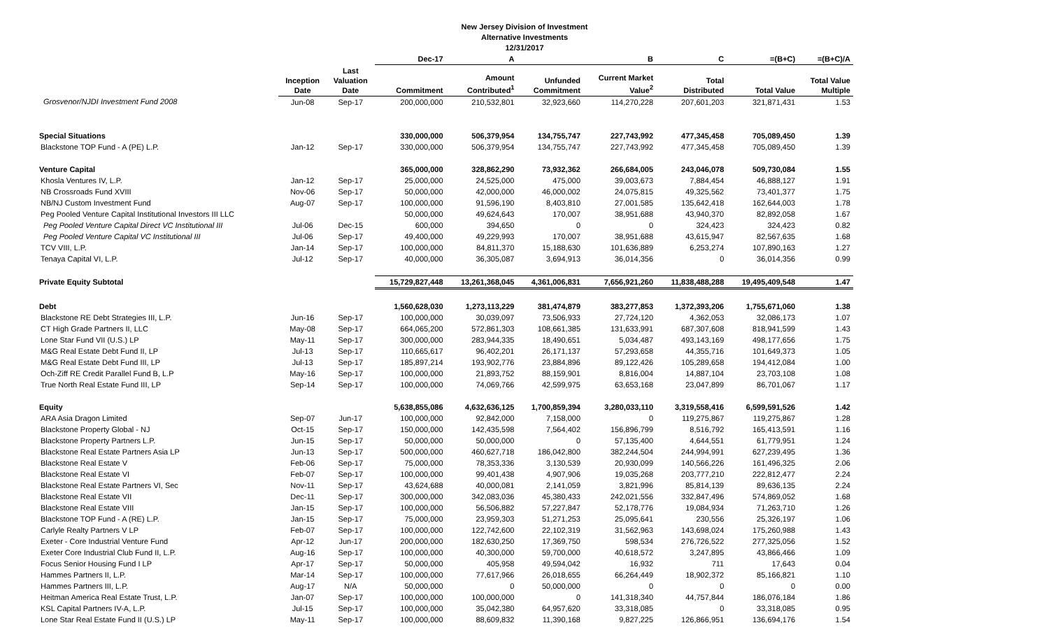New Jersey Division of Investment
Alternative Investments
12/31/2017
| | | | Dec-17 | A | | B | C | =(B+C) | =(B+C)/A |
| --- | --- | --- | --- | --- | --- | --- | --- | --- | --- |
| | Inception Date | Last Valuation Date | Commitment | Amount Contributed<sup>1</sup> | Unfunded Commitment | Current Market Value<sup>2</sup> | Total Distributed | Total Value | Total Value Multiple |
| Grosvenor/NJDI Investment Fund 2008 | Jun-08 | Sep-17 | 200,000,000 | 210,532,801 | 32,923,660 | 114,270,228 | 207,601,203 | 321,871,431 | 1.53 |
| Special Situations | | | 330,000,000 | 506,379,954 | 134,755,747 | 227,743,992 | 477,345,458 | 705,089,450 | 1.39 |
| Blackstone TOP Fund - A (PE) L.P. | Jan-12 | Sep-17 | 330,000,000 | 506,379,954 | 134,755,747 | 227,743,992 | 477,345,458 | 705,089,450 | 1.39 |
| Venture Capital | | | 365,000,000 | 328,862,290 | 73,932,362 | 266,684,005 | 243,046,078 | 509,730,084 | 1.55 |
| Khosla Ventures IV, L.P. | Jan-12 | Sep-17 | 25,000,000 | 24,525,000 | 475,000 | 39,003,673 | 7,884,454 | 46,888,127 | 1.91 |
| NB Crossroads Fund XVIII | Nov-06 | Sep-17 | 50,000,000 | 42,000,000 | 46,000,002 | 24,075,815 | 49,325,562 | 73,401,377 | 1.75 |
| NB/NJ Custom Investment Fund | Aug-07 | Sep-17 | 100,000,000 | 91,596,190 | 8,403,810 | 27,001,585 | 135,642,418 | 162,644,003 | 1.78 |
| Peg Pooled Venture Capital Institutional Investors III LLC | | | 50,000,000 | 49,624,643 | 170,007 | 38,951,688 | 43,940,370 | 82,892,058 | 1.67 |
| Peg Pooled Venture Capital Direct VC Institutional III | Jul-06 | Dec-15 | 600,000 | 394,650 | 0 | 0 | 324,423 | 324,423 | 0.82 |
| Peg Pooled Venture Capital VC Institutional III | Jul-06 | Sep-17 | 49,400,000 | 49,229,993 | 170,007 | 38,951,688 | 43,615,947 | 82,567,635 | 1.68 |
| TCV VIII, L.P. | Jan-14 | Sep-17 | 100,000,000 | 84,811,370 | 15,188,630 | 101,636,889 | 6,253,274 | 107,890,163 | 1.27 |
| Tenaya Capital VI, L.P. | Jul-12 | Sep-17 | 40,000,000 | 36,305,087 | 3,694,913 | 36,014,356 | 0 | 36,014,356 | 0.99 |
| Private Equity Subtotal | | | 15,729,827,448 | 13,261,368,045 | 4,361,006,831 | 7,656,921,260 | 11,838,488,288 | 19,495,409,548 | 1.47 |
| Debt | | | 1,560,628,030 | 1,273,113,229 | 381,474,879 | 383,277,853 | 1,372,393,206 | 1,755,671,060 | 1.38 |
| Blackstone RE Debt Strategies III, L.P. | Jun-16 | Sep-17 | 100,000,000 | 30,039,097 | 73,506,933 | 27,724,120 | 4,362,053 | 32,086,173 | 1.07 |
| CT High Grade Partners II, LLC | May-08 | Sep-17 | 664,065,200 | 572,861,303 | 108,661,385 | 131,633,991 | 687,307,608 | 818,941,599 | 1.43 |
| Lone Star Fund VII (U.S.) LP | May-11 | Sep-17 | 300,000,000 | 283,944,335 | 18,490,651 | 5,034,487 | 493,143,169 | 498,177,656 | 1.75 |
| M&G Real Estate Debt Fund II, LP | Jul-13 | Sep-17 | 110,665,617 | 96,402,201 | 26,171,137 | 57,293,658 | 44,355,716 | 101,649,373 | 1.05 |
| M&G Real Estate Debt Fund III, LP | Jul-13 | Sep-17 | 185,897,214 | 193,902,776 | 23,884,896 | 89,122,426 | 105,289,658 | 194,412,084 | 1.00 |
| Och-Ziff RE Credit Parallel Fund B, L.P | May-16 | Sep-17 | 100,000,000 | 21,893,752 | 88,159,901 | 8,816,004 | 14,887,104 | 23,703,108 | 1.08 |
| True North Real Estate Fund III, LP | Sep-14 | Sep-17 | 100,000,000 | 74,069,766 | 42,599,975 | 63,653,168 | 23,047,899 | 86,701,067 | 1.17 |
| Equity | | | 5,638,855,086 | 4,632,636,125 | 1,700,859,394 | 3,280,033,110 | 3,319,558,416 | 6,599,591,526 | 1.42 |
| ARA Asia Dragon Limited | Sep-07 | Jun-17 | 100,000,000 | 92,842,000 | 7,158,000 | 0 | 119,275,867 | 119,275,867 | 1.28 |
| Blackstone Property Global - NJ | Oct-15 | Sep-17 | 150,000,000 | 142,435,598 | 7,564,402 | 156,896,799 | 8,516,792 | 165,413,591 | 1.16 |
| Blackstone Property Partners L.P. | Jun-15 | Sep-17 | 50,000,000 | 50,000,000 | 0 | 57,135,400 | 4,644,551 | 61,779,951 | 1.24 |
| Blackstone Real Estate Partners Asia LP | Jun-13 | Sep-17 | 500,000,000 | 460,627,718 | 186,042,800 | 382,244,504 | 244,994,991 | 627,239,495 | 1.36 |
| Blackstone Real Estate V | Feb-06 | Sep-17 | 75,000,000 | 78,353,336 | 3,130,539 | 20,930,099 | 140,566,226 | 161,496,325 | 2.06 |
| Blackstone Real Estate VI | Feb-07 | Sep-17 | 100,000,000 | 99,401,438 | 4,907,906 | 19,035,268 | 203,777,210 | 222,812,477 | 2.24 |
| Blackstone Real Estate Partners VI, Sec | Nov-11 | Sep-17 | 43,624,688 | 40,000,081 | 2,141,059 | 3,821,996 | 85,814,139 | 89,636,135 | 2.24 |
| Blackstone Real Estate VII | Dec-11 | Sep-17 | 300,000,000 | 342,083,036 | 45,380,433 | 242,021,556 | 332,847,496 | 574,869,052 | 1.68 |
| Blackstone Real Estate VIII | Jan-15 | Sep-17 | 100,000,000 | 56,506,882 | 57,227,847 | 52,178,776 | 19,084,934 | 71,263,710 | 1.26 |
| Blackstone TOP Fund - A (RE) L.P. | Jan-15 | Sep-17 | 75,000,000 | 23,959,303 | 51,271,253 | 25,095,641 | 230,556 | 25,326,197 | 1.06 |
| Carlyle Realty Partners V LP | Feb-07 | Sep-17 | 100,000,000 | 122,742,600 | 22,102,319 | 31,562,963 | 143,698,024 | 175,260,988 | 1.43 |
| Exeter - Core Industrial Venture Fund | Apr-12 | Jun-17 | 200,000,000 | 182,630,250 | 17,369,750 | 598,534 | 276,726,522 | 277,325,056 | 1.52 |
| Exeter Core Industrial Club Fund II, L.P. | Aug-16 | Sep-17 | 100,000,000 | 40,300,000 | 59,700,000 | 40,618,572 | 3,247,895 | 43,866,466 | 1.09 |
| Focus Senior Housing Fund I LP | Apr-17 | Sep-17 | 50,000,000 | 405,958 | 49,594,042 | 16,932 | 711 | 17,643 | 0.04 |
| Hammes Partners II, L.P. | Mar-14 | Sep-17 | 100,000,000 | 77,617,966 | 26,018,655 | 66,264,449 | 18,902,372 | 85,166,821 | 1.10 |
| Hammes Partners III, L.P. | Aug-17 | N/A | 50,000,000 | 0 | 50,000,000 | 0 | 0 | 0 | 0.00 |
| Heitman America Real Estate Trust, L.P. | Jan-07 | Sep-17 | 100,000,000 | 100,000,000 | 0 | 141,318,340 | 44,757,844 | 186,076,184 | 1.86 |
| KSL Capital Partners IV-A, L.P. | Jul-15 | Sep-17 | 100,000,000 | 35,042,380 | 64,957,620 | 33,318,085 | 0 | 33,318,085 | 0.95 |
| Lone Star Real Estate Fund II (U.S.) LP | May-11 | Sep-17 | 100,000,000 | 88,609,832 | 11,390,168 | 9,827,225 | 126,866,951 | 136,694,176 | 1.54 |